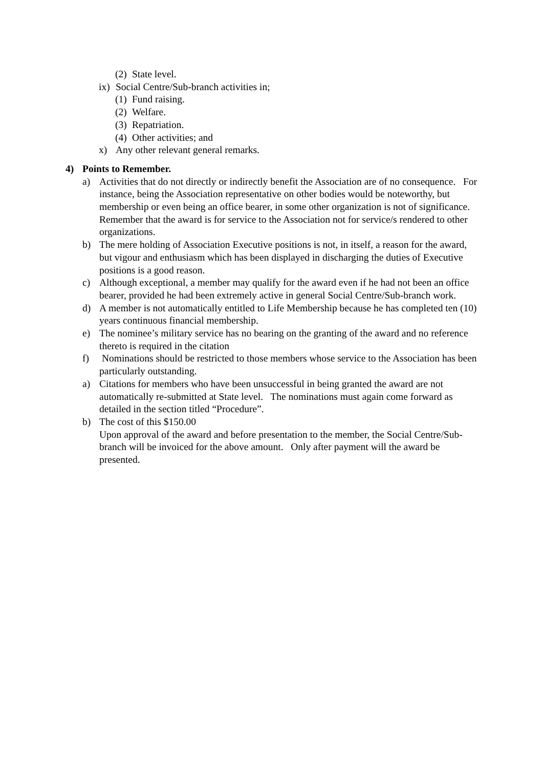(2) State level.
ix) Social Centre/Sub-branch activities in;
(1) Fund raising.
(2) Welfare.
(3) Repatriation.
(4) Other activities; and
x) Any other relevant general remarks.
4) Points to Remember.
a) Activities that do not directly or indirectly benefit the Association are of no consequence. For instance, being the Association representative on other bodies would be noteworthy, but membership or even being an office bearer, in some other organization is not of significance. Remember that the award is for service to the Association not for service/s rendered to other organizations.
b) The mere holding of Association Executive positions is not, in itself, a reason for the award, but vigour and enthusiasm which has been displayed in discharging the duties of Executive positions is a good reason.
c) Although exceptional, a member may qualify for the award even if he had not been an office bearer, provided he had been extremely active in general Social Centre/Sub-branch work.
d) A member is not automatically entitled to Life Membership because he has completed ten (10) years continuous financial membership.
e) The nominee’s military service has no bearing on the granting of the award and no reference thereto is required in the citation
f) Nominations should be restricted to those members whose service to the Association has been particularly outstanding.
a) Citations for members who have been unsuccessful in being granted the award are not automatically re-submitted at State level. The nominations must again come forward as detailed in the section titled “Procedure”.
b) The cost of this $150.00
Upon approval of the award and before presentation to the member, the Social Centre/Sub-branch will be invoiced for the above amount. Only after payment will the award be presented.